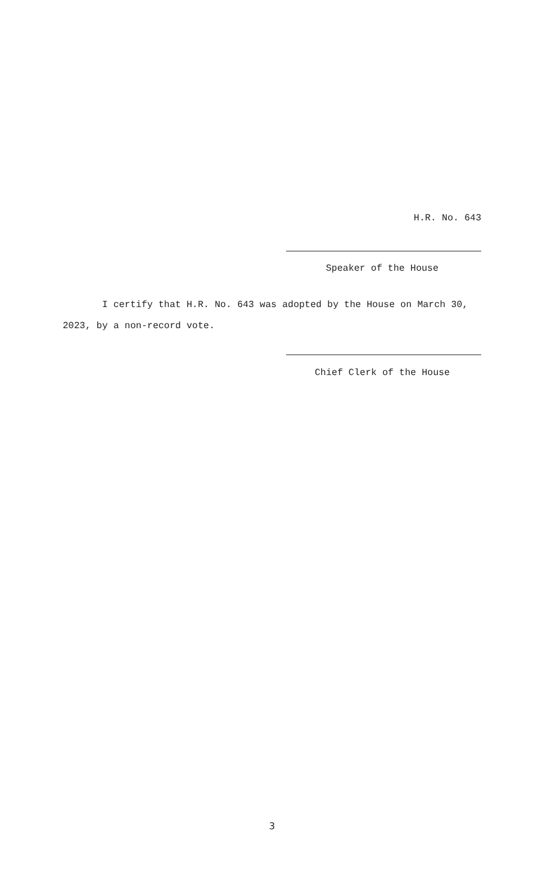H.R. No. 643
Speaker of the House
I certify that H.R. No. 643 was adopted by the House on March 30, 2023, by a non-record vote.
Chief Clerk of the House
3